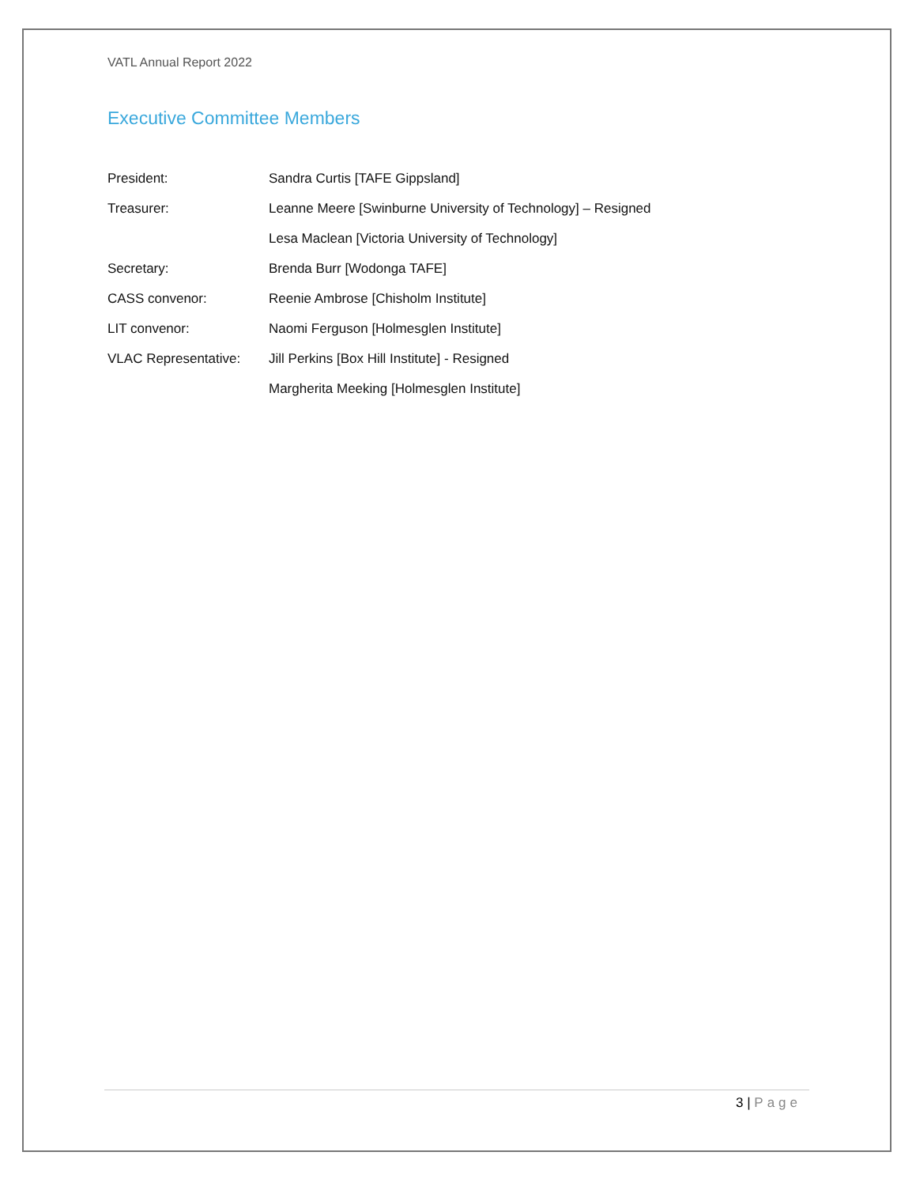VATL Annual Report 2022
Executive Committee Members
President: Sandra Curtis [TAFE Gippsland]
Treasurer: Leanne Meere [Swinburne University of Technology] – Resigned
Lesa Maclean [Victoria University of Technology]
Secretary: Brenda Burr [Wodonga TAFE]
CASS convenor: Reenie Ambrose [Chisholm Institute]
LIT convenor: Naomi Ferguson [Holmesglen Institute]
VLAC Representative: Jill Perkins [Box Hill Institute] - Resigned
Margherita Meeking [Holmesglen Institute]
3 | Page